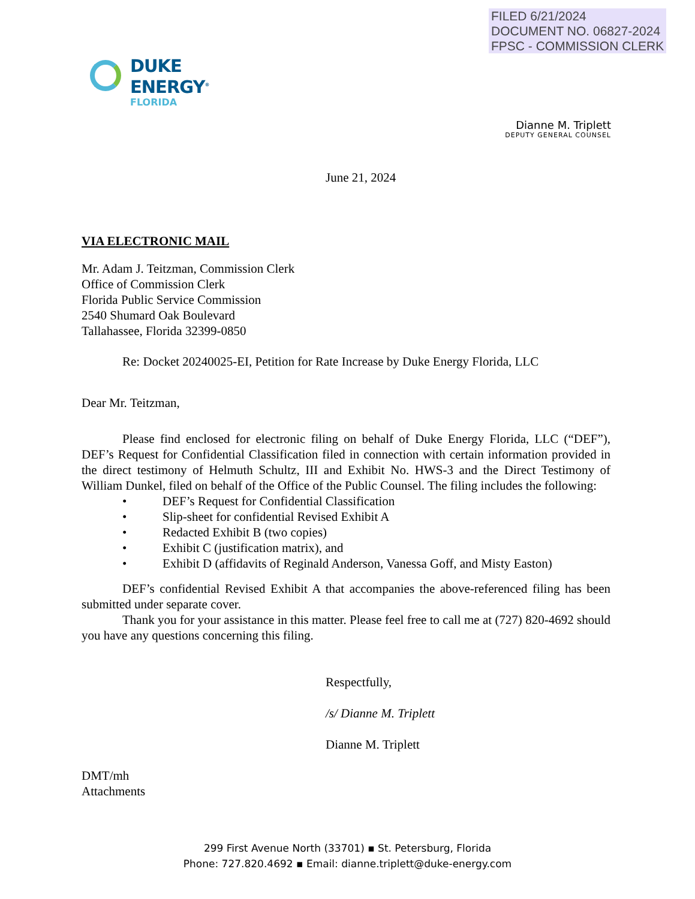FILED 6/21/2024
DOCUMENT NO. 06827-2024
FPSC - COMMISSION CLERK
DUKE
ENERGY<sup>®</sup>
FLORIDA
Dianne M. Triplett
DEPUTY GENERAL COUNSEL
June 21, 2024
VIA ELECTRONIC MAIL
Mr. Adam J. Teitzman, Commission Clerk
Office of Commission Clerk
Florida Public Service Commission
2540 Shumard Oak Boulevard
Tallahassee, Florida 32399-0850
Re: Docket 20240025-EI, Petition for Rate Increase by Duke Energy Florida, LLC
Dear Mr. Teitzman,
Please find enclosed for electronic filing on behalf of Duke Energy Florida, LLC (“DEF”), DEF’s Request for Confidential Classification filed in connection with certain information provided in the direct testimony of Helmuth Schultz, III and Exhibit No. HWS-3 and the Direct Testimony of William Dunkel, filed on behalf of the Office of the Public Counsel. The filing includes the following:
• DEF’s Request for Confidential Classification
• Slip-sheet for confidential Revised Exhibit A
• Redacted Exhibit B (two copies)
• Exhibit C (justification matrix), and
• Exhibit D (affidavits of Reginald Anderson, Vanessa Goff, and Misty Easton)
DEF’s confidential Revised Exhibit A that accompanies the above-referenced filing has been submitted under separate cover.
Thank you for your assistance in this matter. Please feel free to call me at (727) 820-4692 should you have any questions concerning this filing.
Respectfully,
/s/ Dianne M. Triplett
Dianne M. Triplett
DMT/mh
Attachments
299 First Avenue North (33701) ▪ St. Petersburg, Florida
Phone: 727.820.4692 ▪ Email: dianne.triplett@duke-energy.com